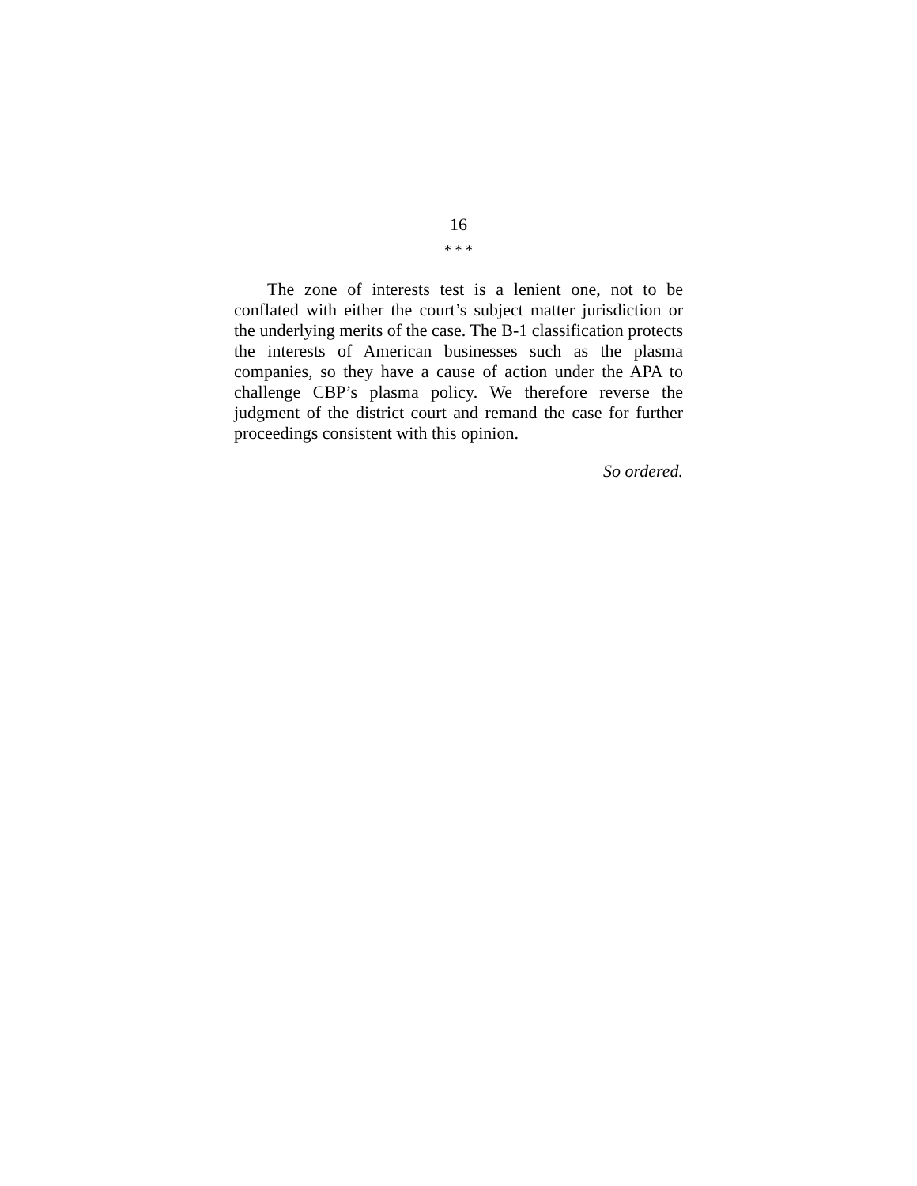16
* * *
The zone of interests test is a lenient one, not to be conflated with either the court’s subject matter jurisdiction or the underlying merits of the case. The B-1 classification protects the interests of American businesses such as the plasma companies, so they have a cause of action under the APA to challenge CBP’s plasma policy. We therefore reverse the judgment of the district court and remand the case for further proceedings consistent with this opinion.
So ordered.